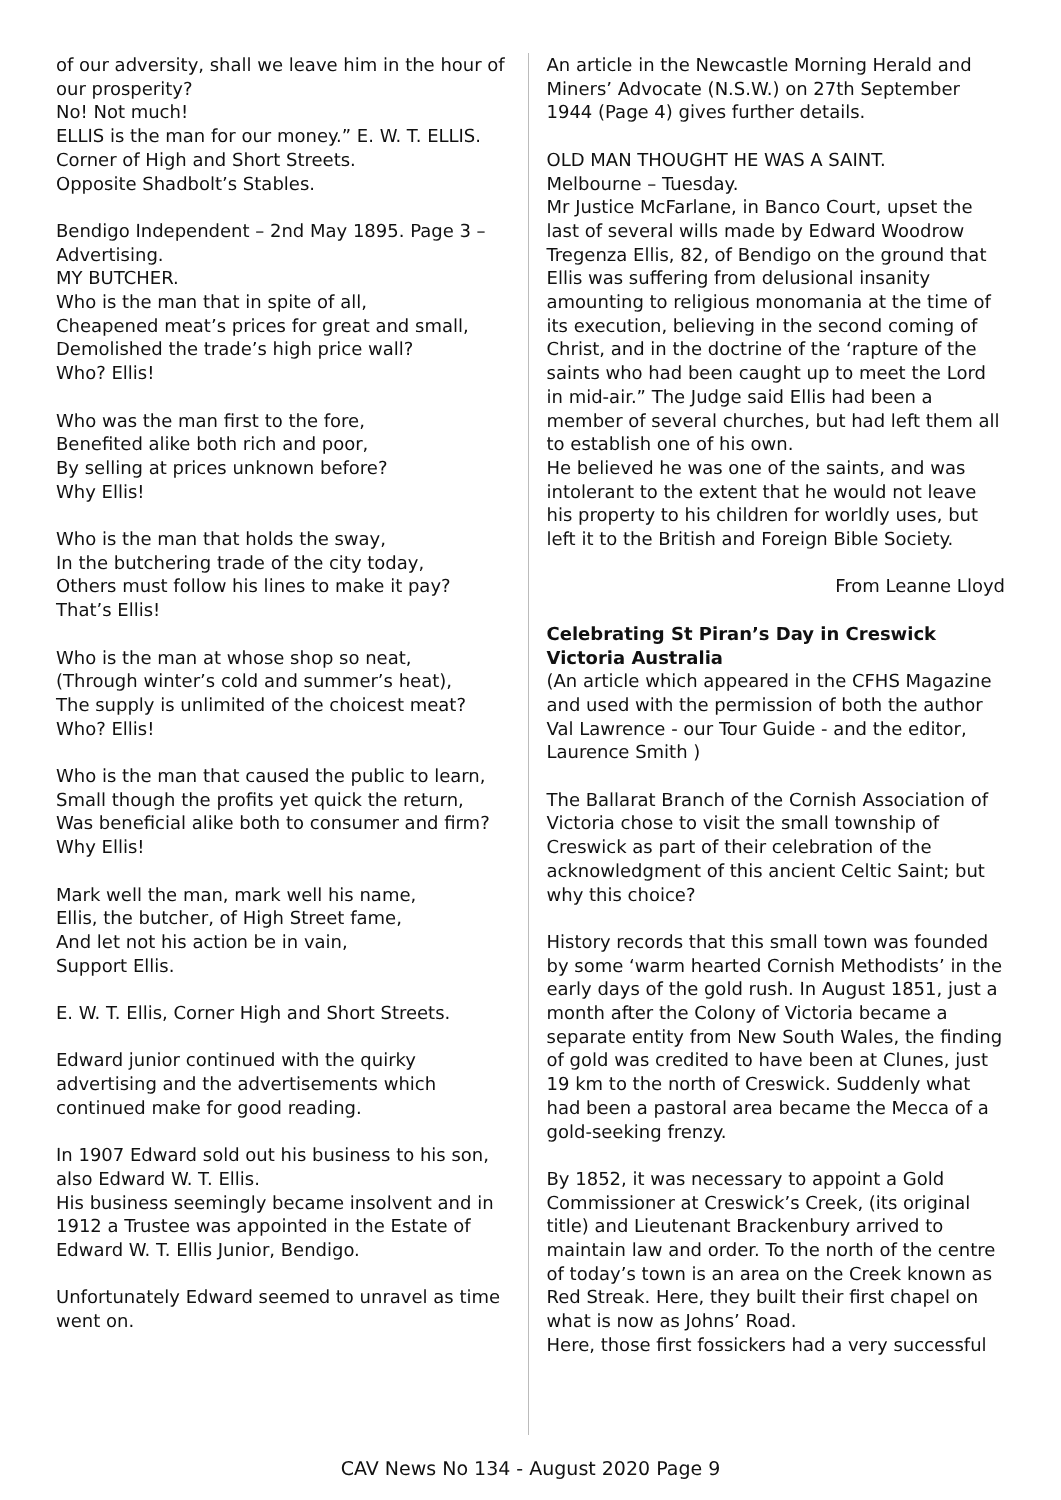of our adversity, shall we leave him in the hour of our prosperity?
No! Not much!
ELLIS is the man for our money.” E. W. T. ELLIS.
Corner of High and Short Streets.
Opposite Shadbolt’s Stables.
Bendigo Independent – 2nd May 1895. Page 3 – Advertising.
MY BUTCHER.
Who is the man that in spite of all,
Cheapened meat’s prices for great and small,
Demolished the trade’s high price wall?
Who? Ellis!
Who was the man first to the fore,
Benefited alike both rich and poor,
By selling at prices unknown before?
Why Ellis!
Who is the man that holds the sway,
In the butchering trade of the city today,
Others must follow his lines to make it pay?
That’s Ellis!
Who is the man at whose shop so neat,
(Through winter’s cold and summer’s heat),
The supply is unlimited of the choicest meat?
Who? Ellis!
Who is the man that caused the public to learn,
Small though the profits yet quick the return,
Was beneficial alike both to consumer and firm?
Why Ellis!
Mark well the man, mark well his name,
Ellis, the butcher, of High Street fame,
And let not his action be in vain,
Support Ellis.
E. W. T. Ellis, Corner High and Short Streets.
Edward junior continued with the quirky advertising and the advertisements which continued make for good reading.
In 1907 Edward sold out his business to his son, also Edward W. T. Ellis.
His business seemingly became insolvent and in 1912 a Trustee was appointed in the Estate of Edward W. T. Ellis Junior, Bendigo.
Unfortunately Edward seemed to unravel as time went on.
An article in the Newcastle Morning Herald and Miners’ Advocate (N.S.W.) on 27th September 1944 (Page 4) gives further details.
OLD MAN THOUGHT HE WAS A SAINT.
Melbourne – Tuesday.
Mr Justice McFarlane, in Banco Court, upset the last of several wills made by Edward Woodrow Tregenza Ellis, 82, of Bendigo on the ground that Ellis was suffering from delusional insanity amounting to religious monomania at the time of its execution, believing in the second coming of Christ, and in the doctrine of the ‘rapture of the saints who had been caught up to meet the Lord in mid-air.” The Judge said Ellis had been a member of several churches, but had left them all to establish one of his own.
He believed he was one of the saints, and was intolerant to the extent that he would not leave his property to his children for worldly uses, but left it to the British and Foreign Bible Society.
From Leanne Lloyd
Celebrating St Piran’s Day in Creswick Victoria Australia
(An article which appeared in the CFHS Magazine and used with the permission of both the author Val Lawrence - our Tour Guide - and the editor, Laurence Smith )
The Ballarat Branch of the Cornish Association of Victoria chose to visit the small township of Creswick as part of their celebration of the acknowledgment of this ancient Celtic Saint; but why this choice?
History records that this small town was founded by some ‘warm hearted Cornish Methodists’ in the early days of the gold rush. In August 1851, just a month after the Colony of Victoria became a separate entity from New South Wales, the finding of gold was credited to have been at Clunes, just 19 km to the north of Creswick. Suddenly what had been a pastoral area became the Mecca of a gold-seeking frenzy.
By 1852, it was necessary to appoint a Gold Commissioner at Creswick’s Creek, (its original title) and Lieutenant Brackenbury arrived to maintain law and order. To the north of the centre of today’s town is an area on the Creek known as Red Streak. Here, they built their first chapel on what is now as Johns’ Road.
Here, those first fossickers had a very successful
CAV News No 134 - August 2020 Page 9